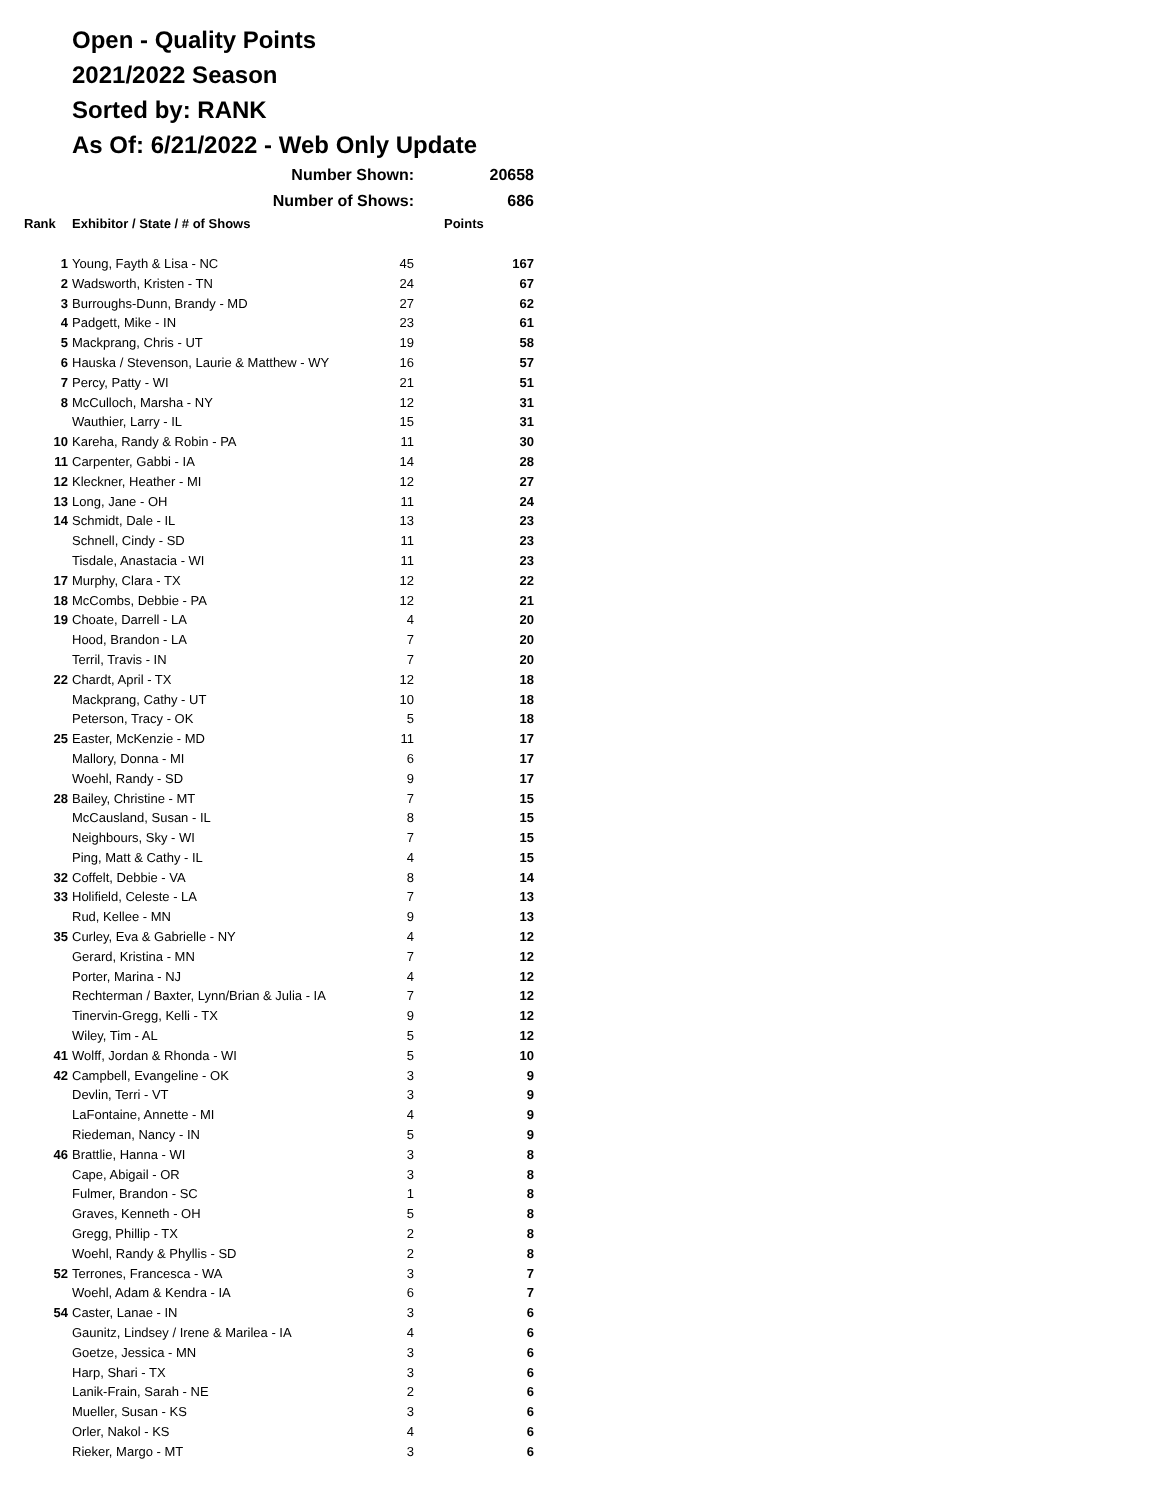Open - Quality Points
2021/2022 Season
Sorted by: RANK
As Of: 6/21/2022 - Web Only Update
| | Number Shown: | | 20658 |
| | Number of Shows: | | 686 |
| Rank | Exhibitor / State / # of Shows | | Points |
| 1 | Young, Fayth & Lisa - NC | 45 | 167 |
| 2 | Wadsworth, Kristen - TN | 24 | 67 |
| 3 | Burroughs-Dunn, Brandy - MD | 27 | 62 |
| 4 | Padgett, Mike - IN | 23 | 61 |
| 5 | Mackprang, Chris - UT | 19 | 58 |
| 6 | Hauska / Stevenson, Laurie & Matthew - WY | 16 | 57 |
| 7 | Percy, Patty - WI | 21 | 51 |
| 8 | McCulloch, Marsha - NY | 12 | 31 |
| | Wauthier, Larry - IL | 15 | 31 |
| 10 | Kareha, Randy & Robin - PA | 11 | 30 |
| 11 | Carpenter, Gabbi - IA | 14 | 28 |
| 12 | Kleckner, Heather - MI | 12 | 27 |
| 13 | Long, Jane - OH | 11 | 24 |
| 14 | Schmidt, Dale - IL | 13 | 23 |
| | Schnell, Cindy - SD | 11 | 23 |
| | Tisdale, Anastacia - WI | 11 | 23 |
| 17 | Murphy, Clara - TX | 12 | 22 |
| 18 | McCombs, Debbie - PA | 12 | 21 |
| 19 | Choate, Darrell - LA | 4 | 20 |
| | Hood, Brandon - LA | 7 | 20 |
| | Terril, Travis - IN | 7 | 20 |
| 22 | Chardt, April - TX | 12 | 18 |
| | Mackprang, Cathy - UT | 10 | 18 |
| | Peterson, Tracy - OK | 5 | 18 |
| 25 | Easter, McKenzie - MD | 11 | 17 |
| | Mallory, Donna - MI | 6 | 17 |
| | Woehl, Randy - SD | 9 | 17 |
| 28 | Bailey, Christine - MT | 7 | 15 |
| | McCausland, Susan - IL | 8 | 15 |
| | Neighbours, Sky - WI | 7 | 15 |
| | Ping, Matt & Cathy - IL | 4 | 15 |
| 32 | Coffelt, Debbie - VA | 8 | 14 |
| 33 | Holifield, Celeste - LA | 7 | 13 |
| | Rud, Kellee - MN | 9 | 13 |
| 35 | Curley, Eva & Gabrielle - NY | 4 | 12 |
| | Gerard, Kristina - MN | 7 | 12 |
| | Porter, Marina - NJ | 4 | 12 |
| | Rechterman / Baxter, Lynn/Brian & Julia - IA | 7 | 12 |
| | Tinervin-Gregg, Kelli - TX | 9 | 12 |
| | Wiley, Tim - AL | 5 | 12 |
| 41 | Wolff, Jordan & Rhonda - WI | 5 | 10 |
| 42 | Campbell, Evangeline - OK | 3 | 9 |
| | Devlin, Terri - VT | 3 | 9 |
| | LaFontaine, Annette - MI | 4 | 9 |
| | Riedeman, Nancy - IN | 5 | 9 |
| 46 | Brattlie, Hanna - WI | 3 | 8 |
| | Cape, Abigail - OR | 3 | 8 |
| | Fulmer, Brandon - SC | 1 | 8 |
| | Graves, Kenneth - OH | 5 | 8 |
| | Gregg, Phillip - TX | 2 | 8 |
| | Woehl, Randy & Phyllis - SD | 2 | 8 |
| 52 | Terrones, Francesca - WA | 3 | 7 |
| | Woehl, Adam & Kendra - IA | 6 | 7 |
| 54 | Caster, Lanae - IN | 3 | 6 |
| | Gaunitz, Lindsey / Irene & Marilea - IA | 4 | 6 |
| | Goetze, Jessica - MN | 3 | 6 |
| | Harp, Shari - TX | 3 | 6 |
| | Lanik-Frain, Sarah - NE | 2 | 6 |
| | Mueller, Susan - KS | 3 | 6 |
| | Orler, Nakol - KS | 4 | 6 |
| | Rieker, Margo - MT | 3 | 6 |